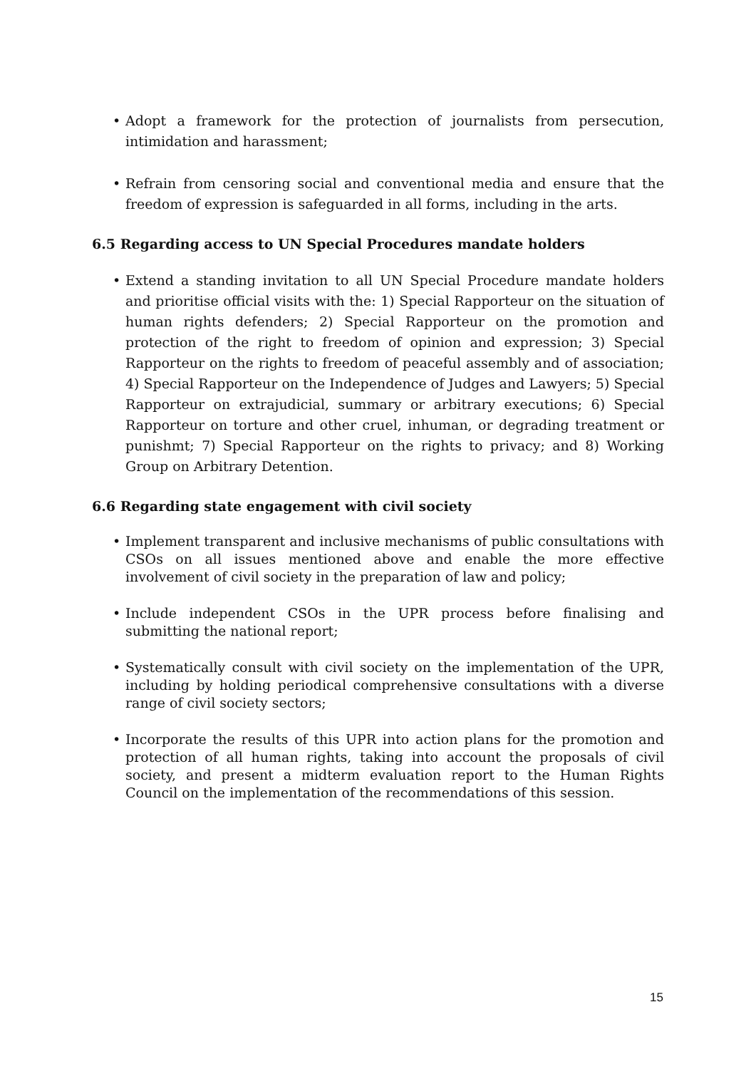• Adopt a framework for the protection of journalists from persecution, intimidation and harassment;
• Refrain from censoring social and conventional media and ensure that the freedom of expression is safeguarded in all forms, including in the arts.
6.5 Regarding access to UN Special Procedures mandate holders
• Extend a standing invitation to all UN Special Procedure mandate holders and prioritise official visits with the: 1) Special Rapporteur on the situation of human rights defenders; 2) Special Rapporteur on the promotion and protection of the right to freedom of opinion and expression; 3) Special Rapporteur on the rights to freedom of peaceful assembly and of association; 4) Special Rapporteur on the Independence of Judges and Lawyers; 5) Special Rapporteur on extrajudicial, summary or arbitrary executions; 6) Special Rapporteur on torture and other cruel, inhuman, or degrading treatment or punishmt; 7) Special Rapporteur on the rights to privacy; and 8) Working Group on Arbitrary Detention.
6.6 Regarding state engagement with civil society
• Implement transparent and inclusive mechanisms of public consultations with CSOs on all issues mentioned above and enable the more effective involvement of civil society in the preparation of law and policy;
• Include independent CSOs in the UPR process before finalising and submitting the national report;
• Systematically consult with civil society on the implementation of the UPR, including by holding periodical comprehensive consultations with a diverse range of civil society sectors;
• Incorporate the results of this UPR into action plans for the promotion and protection of all human rights, taking into account the proposals of civil society, and present a midterm evaluation report to the Human Rights Council on the implementation of the recommendations of this session.
15